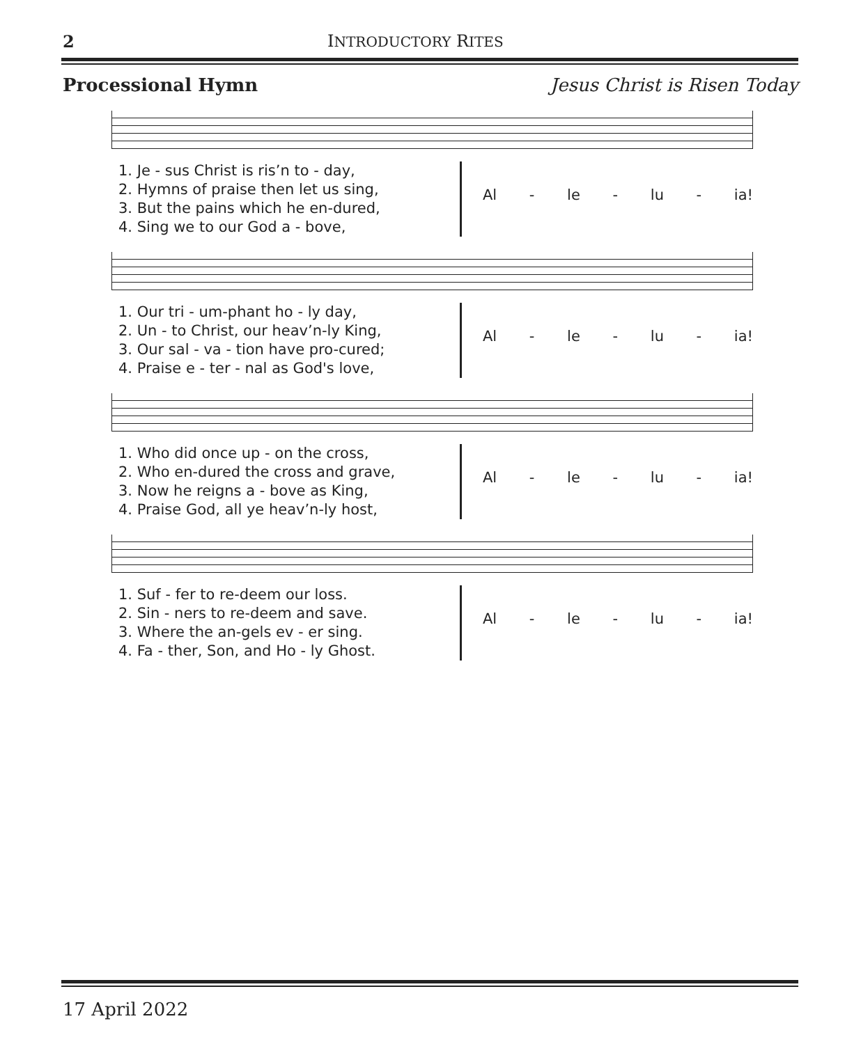2 INTRODUCTORY RITES
Processional Hymn Jesus Christ is Risen Today
1. Je - sus Christ is ris’n to - day,
2. Hymns of praise then let us sing,
3. But the pains which he en-dured,
4. Sing we to our God a - bove,
Al - le - lu - ia!
1. Our tri - um-phant ho - ly day,
2. Un - to Christ, our heav’n-ly King,
3. Our sal - va - tion have pro-cured;
4. Praise e - ter - nal as God's love,
Al - le - lu - ia!
1. Who did once up - on the cross,
2. Who en-dured the cross and grave,
3. Now he reigns a - bove as King,
4. Praise God, all ye heav’n-ly host,
Al - le - lu - ia!
1. Suf - fer to re-deem our loss.
2. Sin - ners to re-deem and save.
3. Where the an-gels ev - er sing.
4. Fa - ther, Son, and Ho - ly Ghost.
Al - le - lu - ia!
17 April 2022